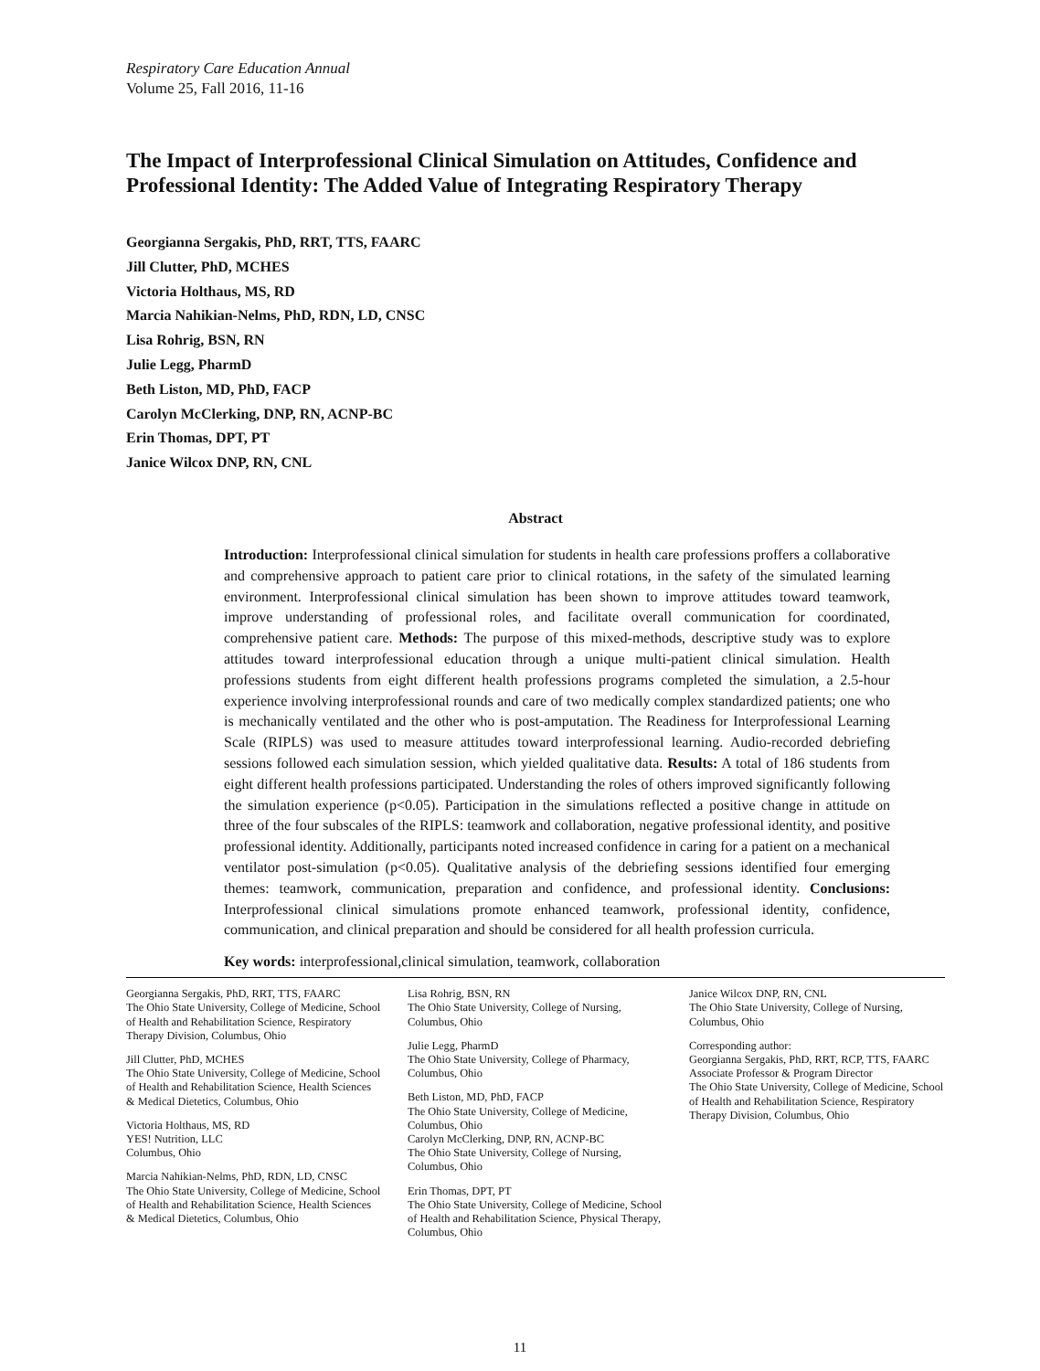Respiratory Care Education Annual
Volume 25, Fall 2016, 11-16
The Impact of Interprofessional Clinical Simulation on Attitudes, Confidence and Professional Identity: The Added Value of Integrating Respiratory Therapy
Georgianna Sergakis, PhD, RRT, TTS, FAARC
Jill Clutter, PhD, MCHES
Victoria Holthaus, MS, RD
Marcia Nahikian-Nelms, PhD, RDN, LD, CNSC
Lisa Rohrig, BSN, RN
Julie Legg, PharmD
Beth Liston, MD, PhD, FACP
Carolyn McClerking, DNP, RN, ACNP-BC
Erin Thomas, DPT, PT
Janice Wilcox DNP, RN, CNL
Abstract
Introduction: Interprofessional clinical simulation for students in health care professions proffers a collaborative and comprehensive approach to patient care prior to clinical rotations, in the safety of the simulated learning environment. Interprofessional clinical simulation has been shown to improve attitudes toward teamwork, improve understanding of professional roles, and facilitate overall communication for coordinated, comprehensive patient care. Methods: The purpose of this mixed-methods, descriptive study was to explore attitudes toward interprofessional education through a unique multi-patient clinical simulation. Health professions students from eight different health professions programs completed the simulation, a 2.5-hour experience involving interprofessional rounds and care of two medically complex standardized patients; one who is mechanically ventilated and the other who is post-amputation. The Readiness for Interprofessional Learning Scale (RIPLS) was used to measure attitudes toward interprofessional learning. Audio-recorded debriefing sessions followed each simulation session, which yielded qualitative data. Results: A total of 186 students from eight different health professions participated. Understanding the roles of others improved significantly following the simulation experience (p<0.05). Participation in the simulations reflected a positive change in attitude on three of the four subscales of the RIPLS: teamwork and collaboration, negative professional identity, and positive professional identity. Additionally, participants noted increased confidence in caring for a patient on a mechanical ventilator post-simulation (p<0.05). Qualitative analysis of the debriefing sessions identified four emerging themes: teamwork, communication, preparation and confidence, and professional identity. Conclusions: Interprofessional clinical simulations promote enhanced teamwork, professional identity, confidence, communication, and clinical preparation and should be considered for all health profession curricula.
Key words: interprofessional,clinical simulation, teamwork, collaboration
Georgianna Sergakis, PhD, RRT, TTS, FAARC
The Ohio State University, College of Medicine, School of Health and Rehabilitation Science, Respiratory Therapy Division, Columbus, Ohio
Jill Clutter, PhD, MCHES
The Ohio State University, College of Medicine, School of Health and Rehabilitation Science, Health Sciences & Medical Dietetics, Columbus, Ohio
Victoria Holthaus, MS, RD
YES! Nutrition, LLC
Columbus, Ohio
Marcia Nahikian-Nelms, PhD, RDN, LD, CNSC
The Ohio State University, College of Medicine, School of Health and Rehabilitation Science, Health Sciences & Medical Dietetics, Columbus, Ohio
Lisa Rohrig, BSN, RN
The Ohio State University, College of Nursing, Columbus, Ohio
Julie Legg, PharmD
The Ohio State University, College of Pharmacy, Columbus, Ohio
Beth Liston, MD, PhD, FACP
The Ohio State University, College of Medicine, Columbus, Ohio
Carolyn McClerking, DNP, RN, ACNP-BC
The Ohio State University, College of Nursing, Columbus, Ohio
Erin Thomas, DPT, PT
The Ohio State University, College of Medicine, School of Health and Rehabilitation Science, Physical Therapy, Columbus, Ohio
Janice Wilcox DNP, RN, CNL
The Ohio State University, College of Nursing, Columbus, Ohio
Corresponding author:
Georgianna Sergakis, PhD, RRT, RCP, TTS, FAARC
Associate Professor & Program Director
The Ohio State University, College of Medicine, School of Health and Rehabilitation Science, Respiratory Therapy Division, Columbus, Ohio
11